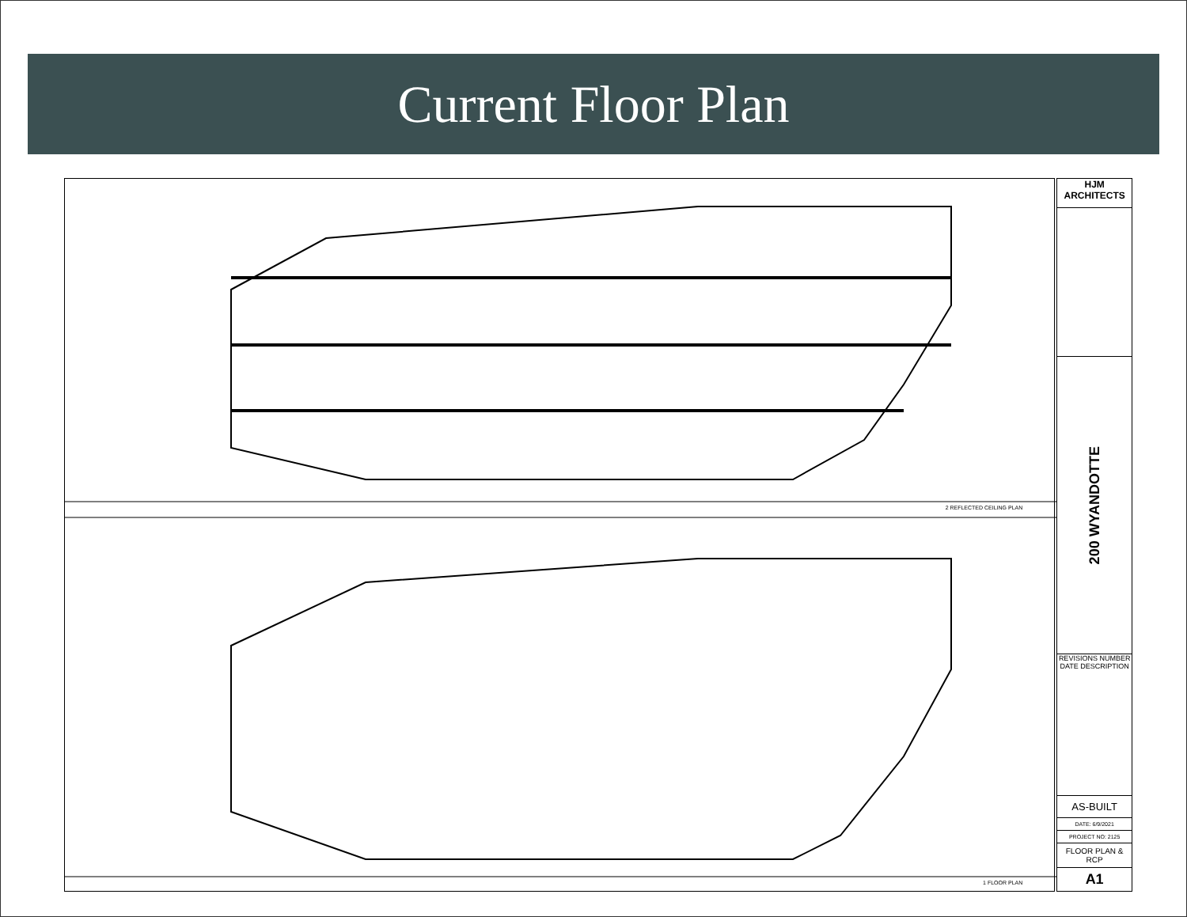Current Floor Plan
2 REFLECTED CEILING PLAN
1 FLOOR PLAN
HJM ARCHITECTS
200 WYANDOTTE
REVISIONS NUMBER DATE DESCRIPTION
AS-BUILT
DATE: 6/9/2021
PROJECT NO: 2125
FLOOR PLAN & RCP
A1